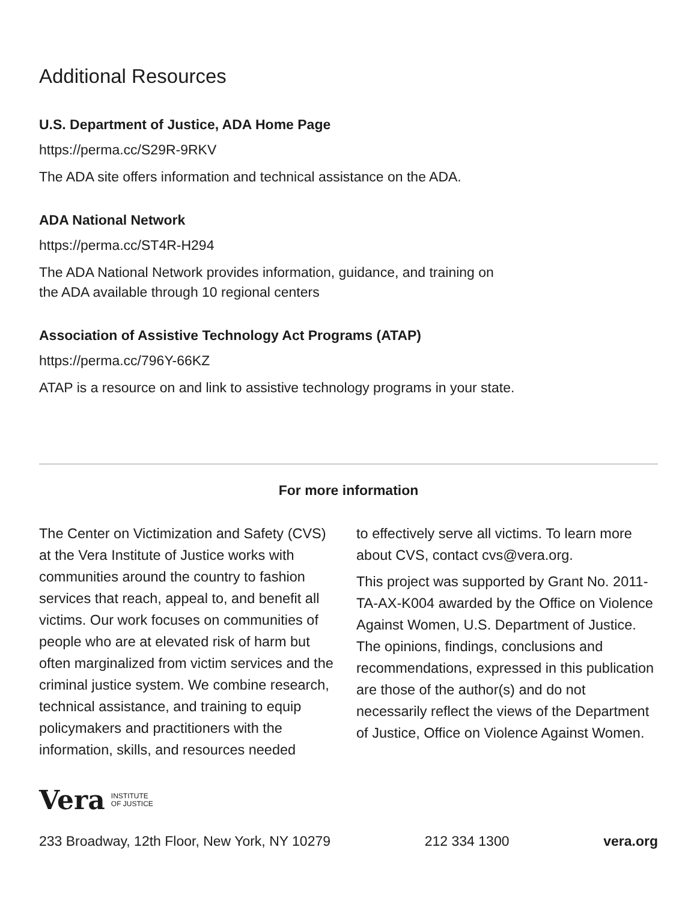Additional Resources
U.S. Department of Justice, ADA Home Page
https://perma.cc/S29R-9RKV
The ADA site offers information and technical assistance on the ADA.
ADA National Network
https://perma.cc/ST4R-H294
The ADA National Network provides information, guidance, and training on
the ADA available through 10 regional centers
Association of Assistive Technology Act Programs (ATAP)
https://perma.cc/796Y-66KZ
ATAP is a resource on and link to assistive technology programs in your state.
For more information
The Center on Victimization and Safety (CVS) at the Vera Institute of Justice works with communities around the country to fashion services that reach, appeal to, and benefit all victims. Our work focuses on communities of people who are at elevated risk of harm but often marginalized from victim services and the criminal justice system. We combine research, technical assistance, and training to equip policymakers and practitioners with the information, skills, and resources needed
to effectively serve all victims. To learn more about CVS, contact cvs@vera.org.
This project was supported by Grant No. 2011-TA-AX-K004 awarded by the Office on Violence Against Women, U.S. Department of Justice. The opinions, findings, conclusions and recommendations, expressed in this publication are those of the author(s) and do not necessarily reflect the views of the Department of Justice, Office on Violence Against Women.
Vera INSTITUTE
OF JUSTICE
233 Broadway, 12th Floor, New York, NY 10279 212 334 1300 vera.org